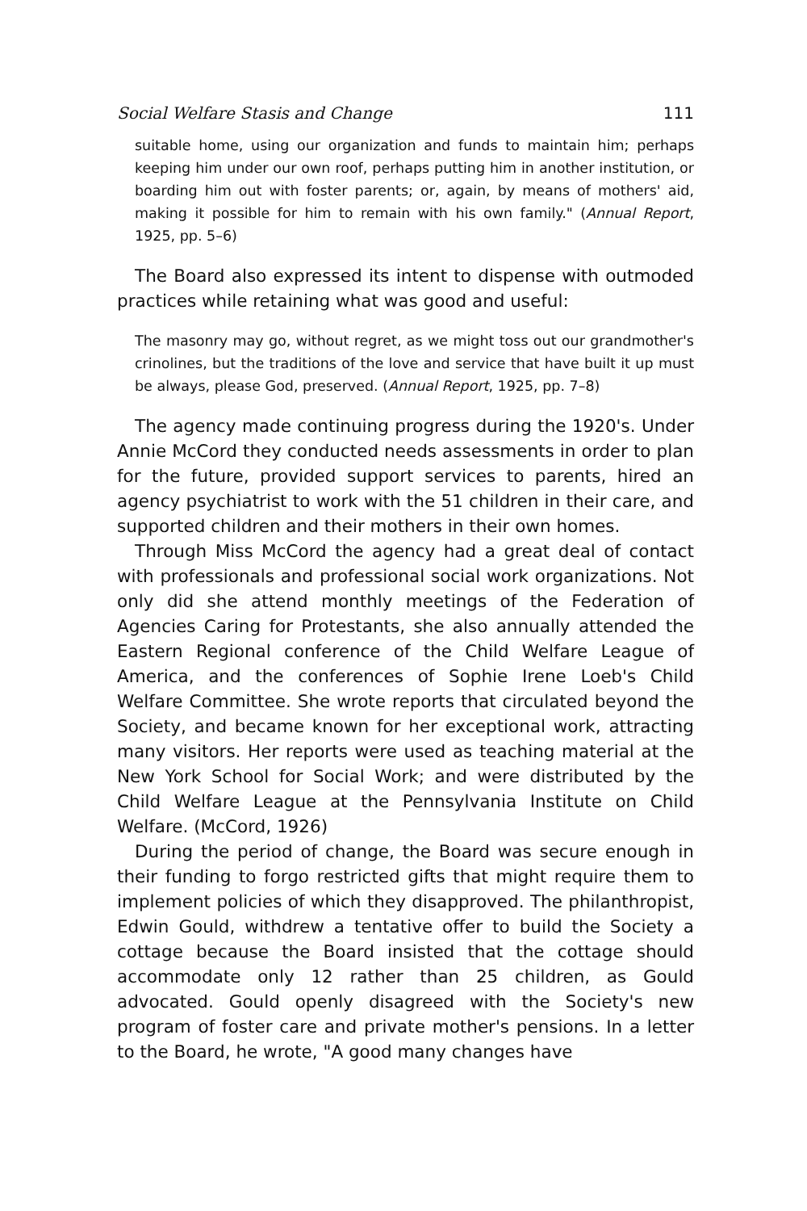Social Welfare Stasis and Change 111
suitable home, using our organization and funds to maintain him; perhaps keeping him under our own roof, perhaps putting him in another institution, or boarding him out with foster parents; or, again, by means of mothers' aid, making it possible for him to remain with his own family." (Annual Report, 1925, pp. 5–6)
The Board also expressed its intent to dispense with outmoded practices while retaining what was good and useful:
The masonry may go, without regret, as we might toss out our grandmother's crinolines, but the traditions of the love and service that have built it up must be always, please God, preserved. (Annual Report, 1925, pp. 7–8)
The agency made continuing progress during the 1920's. Under Annie McCord they conducted needs assessments in order to plan for the future, provided support services to parents, hired an agency psychiatrist to work with the 51 children in their care, and supported children and their mothers in their own homes.
Through Miss McCord the agency had a great deal of contact with professionals and professional social work organizations. Not only did she attend monthly meetings of the Federation of Agencies Caring for Protestants, she also annually attended the Eastern Regional conference of the Child Welfare League of America, and the conferences of Sophie Irene Loeb's Child Welfare Committee. She wrote reports that circulated beyond the Society, and became known for her exceptional work, attracting many visitors. Her reports were used as teaching material at the New York School for Social Work; and were distributed by the Child Welfare League at the Pennsylvania Institute on Child Welfare. (McCord, 1926)
During the period of change, the Board was secure enough in their funding to forgo restricted gifts that might require them to implement policies of which they disapproved. The philanthropist, Edwin Gould, withdrew a tentative offer to build the Society a cottage because the Board insisted that the cottage should accommodate only 12 rather than 25 children, as Gould advocated. Gould openly disagreed with the Society's new program of foster care and private mother's pensions. In a letter to the Board, he wrote, "A good many changes have